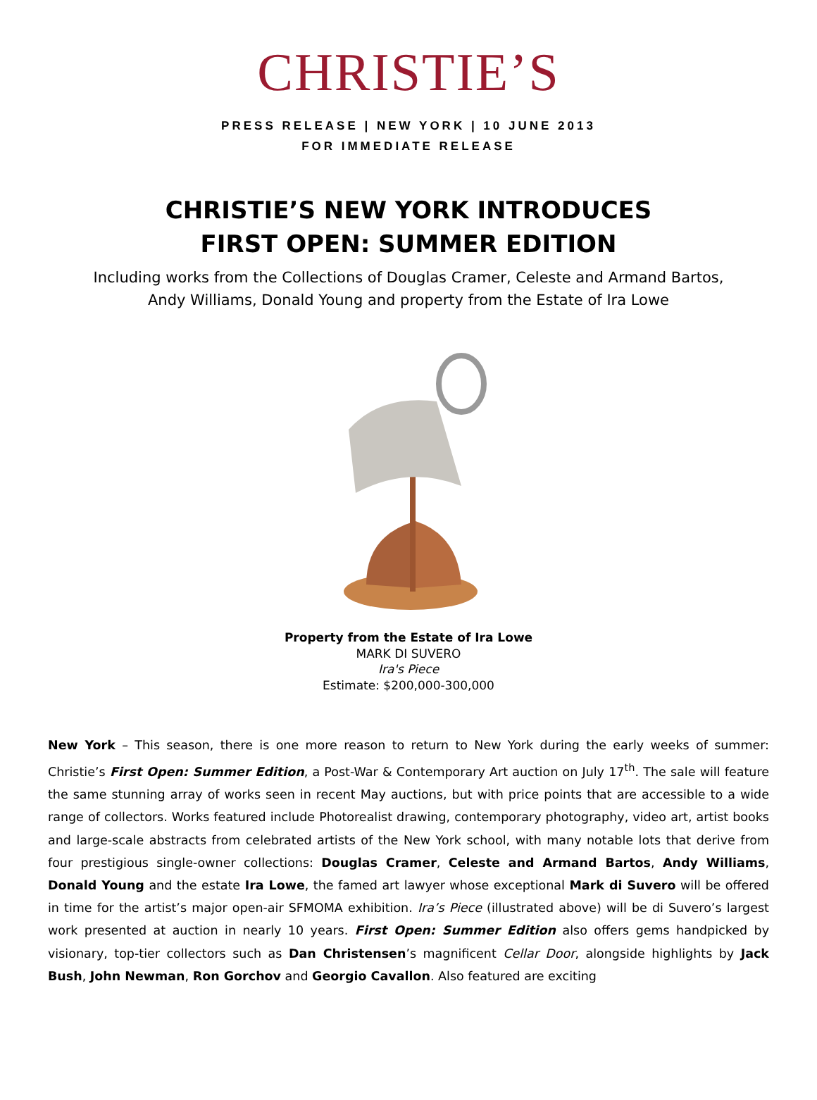CHRISTIE’S
PRESS RELEASE | NEW YORK | 10 JUNE 2013
FOR IMMEDIATE RELEASE
CHRISTIE’S NEW YORK INTRODUCES
FIRST OPEN: SUMMER EDITION
Including works from the Collections of Douglas Cramer, Celeste and Armand Bartos,
Andy Williams, Donald Young and property from the Estate of Ira Lowe
Property from the Estate of Ira Lowe
MARK DI SUVERO
Ira's Piece
Estimate: $200,000-300,000
New York – This season, there is one more reason to return to New York during the early weeks of summer: Christie’s First Open: Summer Edition, a Post-War & Contemporary Art auction on July 17<sup>th</sup>. The sale will feature the same stunning array of works seen in recent May auctions, but with price points that are accessible to a wide range of collectors. Works featured include Photorealist drawing, contemporary photography, video art, artist books and large-scale abstracts from celebrated artists of the New York school, with many notable lots that derive from four prestigious single-owner collections: Douglas Cramer, Celeste and Armand Bartos, Andy Williams, Donald Young and the estate Ira Lowe, the famed art lawyer whose exceptional Mark di Suvero will be offered in time for the artist’s major open-air SFMOMA exhibition. Ira’s Piece (illustrated above) will be di Suvero’s largest work presented at auction in nearly 10 years. First Open: Summer Edition also offers gems handpicked by visionary, top-tier collectors such as Dan Christensen’s magnificent Cellar Door, alongside highlights by Jack Bush, John Newman, Ron Gorchov and Georgio Cavallon. Also featured are exciting